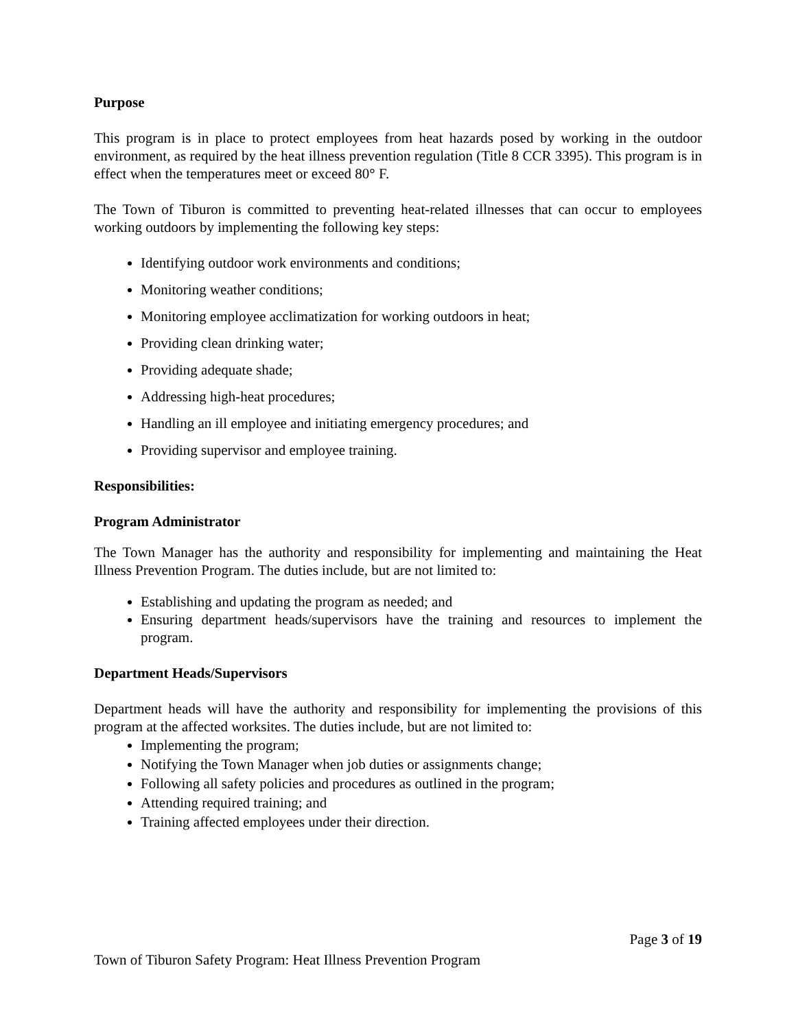Purpose
This program is in place to protect employees from heat hazards posed by working in the outdoor environment, as required by the heat illness prevention regulation (Title 8 CCR 3395). This program is in effect when the temperatures meet or exceed 80° F.
The Town of Tiburon is committed to preventing heat-related illnesses that can occur to employees working outdoors by implementing the following key steps:
Identifying outdoor work environments and conditions;
Monitoring weather conditions;
Monitoring employee acclimatization for working outdoors in heat;
Providing clean drinking water;
Providing adequate shade;
Addressing high-heat procedures;
Handling an ill employee and initiating emergency procedures; and
Providing supervisor and employee training.
Responsibilities:
Program Administrator
The Town Manager has the authority and responsibility for implementing and maintaining the Heat Illness Prevention Program. The duties include, but are not limited to:
Establishing and updating the program as needed; and
Ensuring department heads/supervisors have the training and resources to implement the program.
Department Heads/Supervisors
Department heads will have the authority and responsibility for implementing the provisions of this program at the affected worksites. The duties include, but are not limited to:
Implementing the program;
Notifying the Town Manager when job duties or assignments change;
Following all safety policies and procedures as outlined in the program;
Attending required training; and
Training affected employees under their direction.
Page 3 of 19
Town of Tiburon Safety Program: Heat Illness Prevention Program